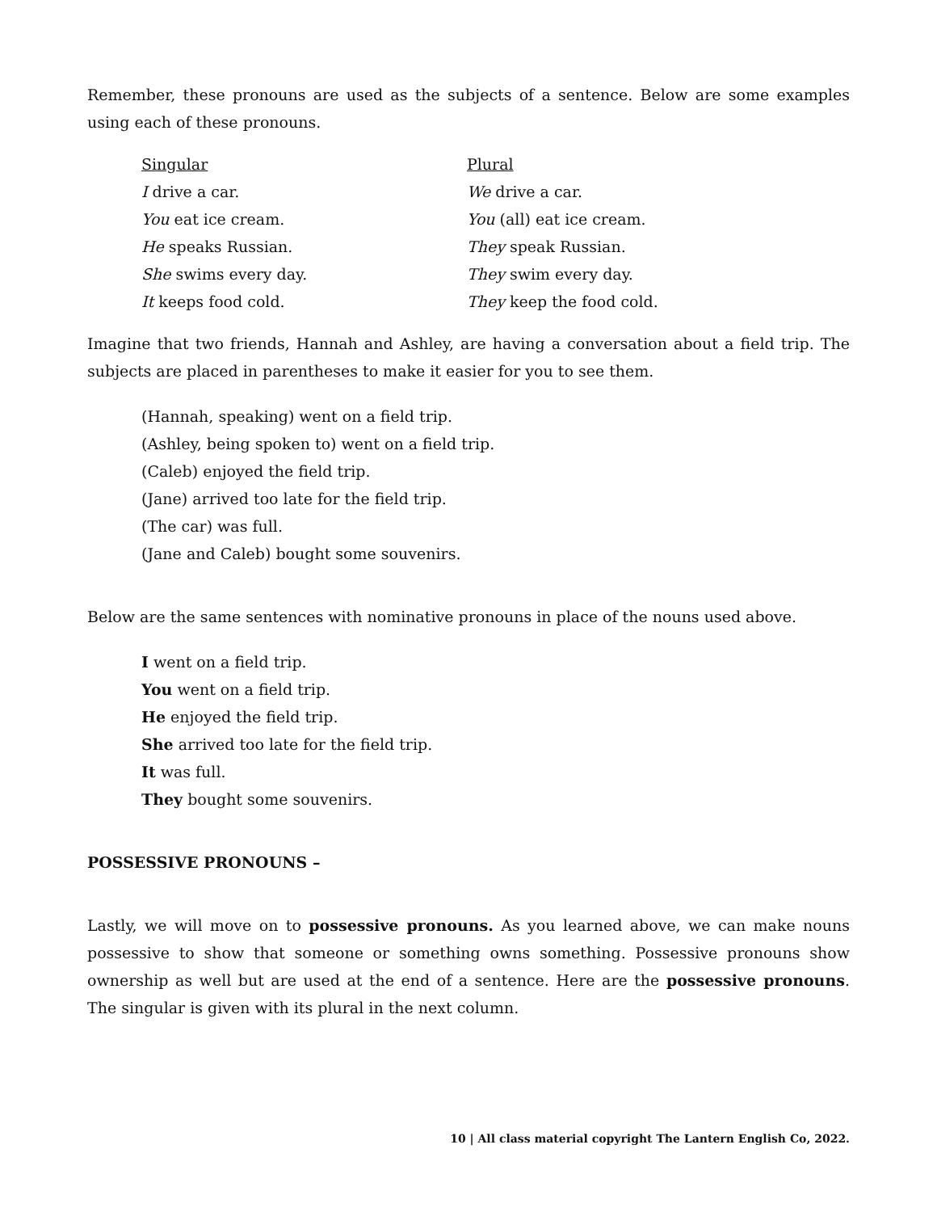Remember, these pronouns are used as the subjects of a sentence. Below are some examples using each of these pronouns.
| Singular | Plural |
| --- | --- |
| I drive a car. | We drive a car. |
| You eat ice cream. | You (all) eat ice cream. |
| He speaks Russian. | They speak Russian. |
| She swims every day. | They swim every day. |
| It keeps food cold. | They keep the food cold. |
Imagine that two friends, Hannah and Ashley, are having a conversation about a field trip. The subjects are placed in parentheses to make it easier for you to see them.
(Hannah, speaking) went on a field trip.
(Ashley, being spoken to) went on a field trip.
(Caleb) enjoyed the field trip.
(Jane) arrived too late for the field trip.
(The car) was full.
(Jane and Caleb) bought some souvenirs.
Below are the same sentences with nominative pronouns in place of the nouns used above.
I went on a field trip.
You went on a field trip.
He enjoyed the field trip.
She arrived too late for the field trip.
It was full.
They bought some souvenirs.
POSSESSIVE PRONOUNS –
Lastly, we will move on to possessive pronouns. As you learned above, we can make nouns possessive to show that someone or something owns something. Possessive pronouns show ownership as well but are used at the end of a sentence. Here are the possessive pronouns. The singular is given with its plural in the next column.
10 | All class material copyright The Lantern English Co, 2022.